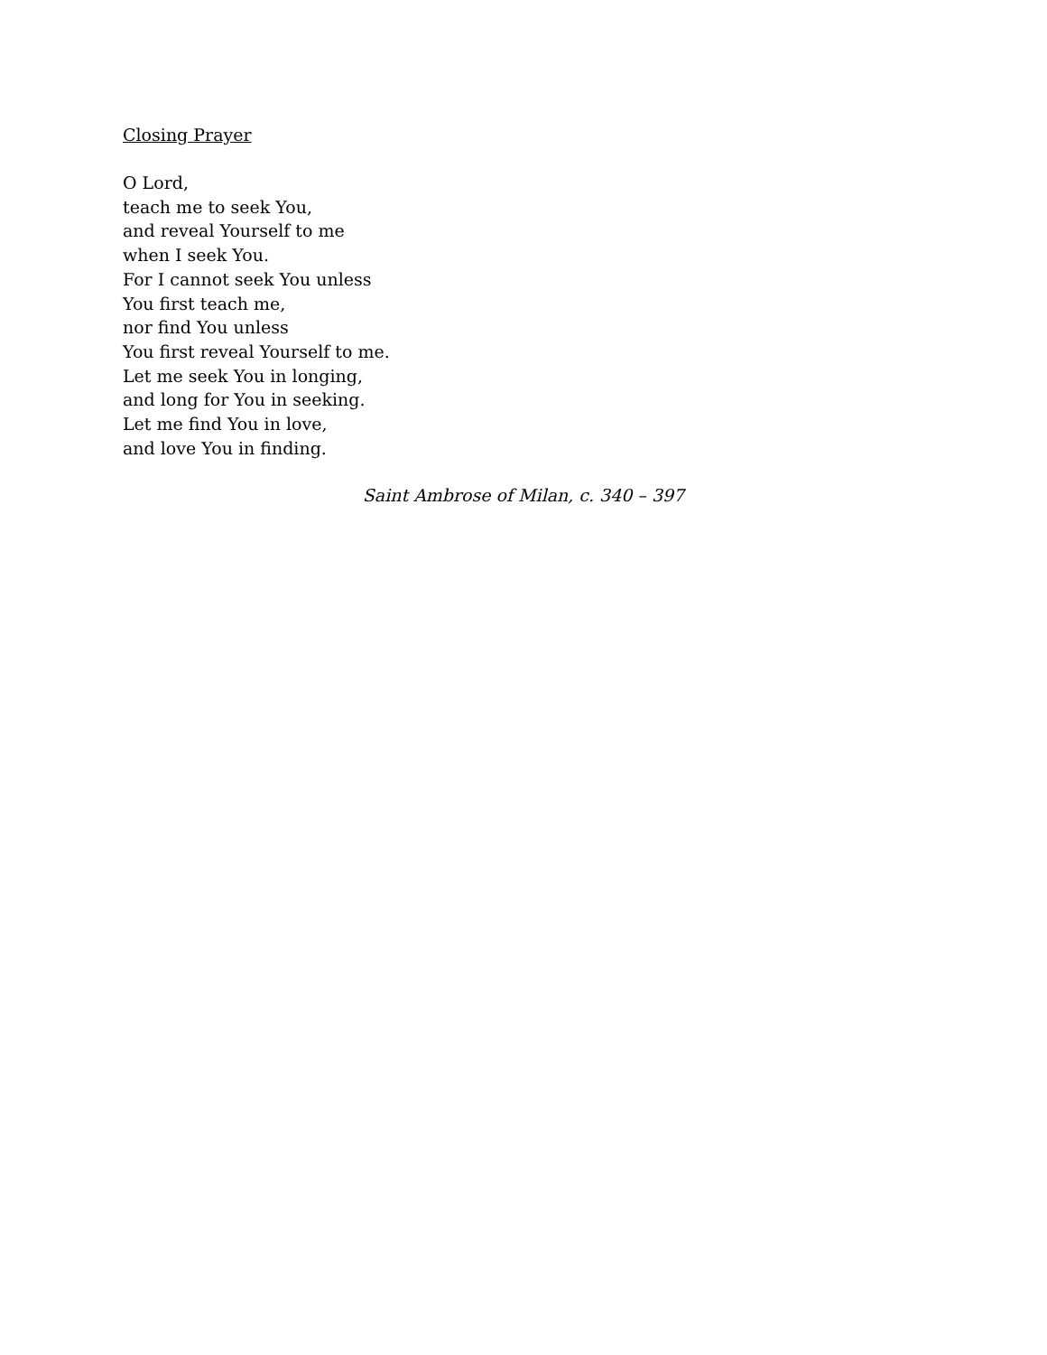Closing Prayer
O Lord,
teach me to seek You,
and reveal Yourself to me
when I seek You.
For I cannot seek You unless
You first teach me,
nor find You unless
You first reveal Yourself to me.
Let me seek You in longing,
and long for You in seeking.
Let me find You in love,
and love You in finding.
Saint Ambrose of Milan, c. 340 – 397